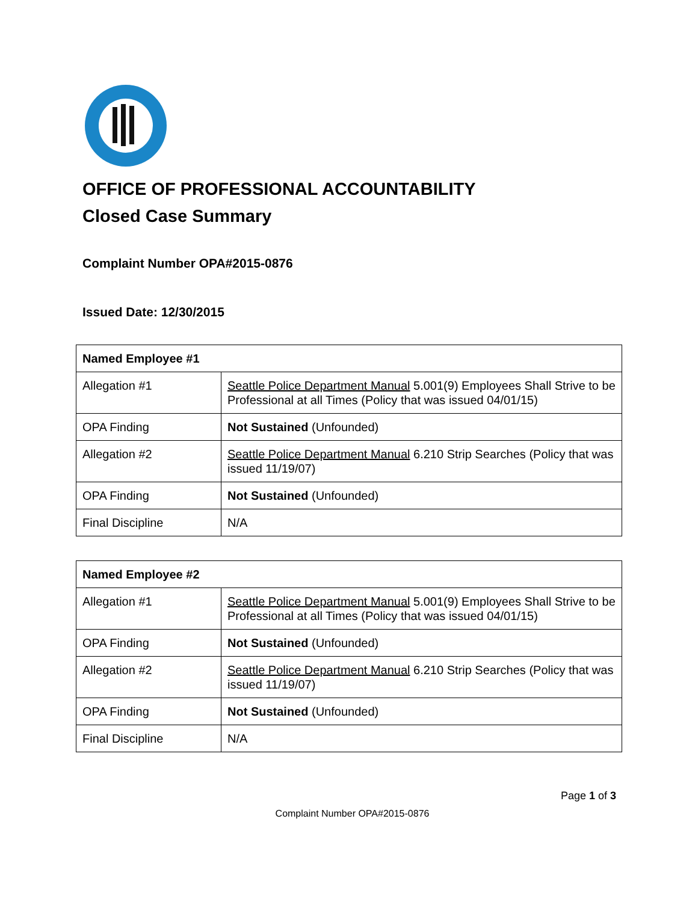OFFICE OF PROFESSIONAL ACCOUNTABILITY
Closed Case Summary
Complaint Number OPA#2015-0876
Issued Date: 12/30/2015
| Named Employee #1 | |
| --- | --- |
| Allegation #1 | Seattle Police Department Manual 5.001(9) Employees Shall Strive to be Professional at all Times (Policy that was issued 04/01/15) |
| OPA Finding | Not Sustained (Unfounded) |
| Allegation #2 | Seattle Police Department Manual 6.210 Strip Searches (Policy that was issued 11/19/07) |
| OPA Finding | Not Sustained (Unfounded) |
| Final Discipline | N/A |
| Named Employee #2 | |
| --- | --- |
| Allegation #1 | Seattle Police Department Manual 5.001(9) Employees Shall Strive to be Professional at all Times (Policy that was issued 04/01/15) |
| OPA Finding | Not Sustained (Unfounded) |
| Allegation #2 | Seattle Police Department Manual 6.210 Strip Searches (Policy that was issued 11/19/07) |
| OPA Finding | Not Sustained (Unfounded) |
| Final Discipline | N/A |
Page 1 of 3
Complaint Number OPA#2015-0876